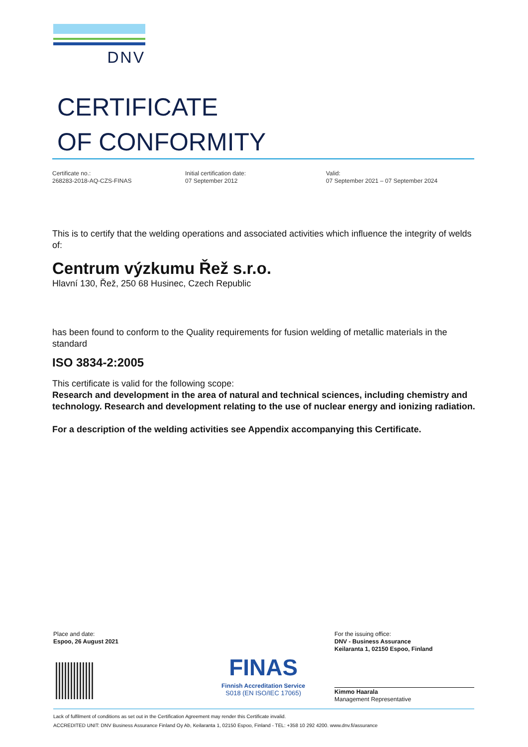DNV
CERTIFICATE
OF CONFORMITY
Certificate no.:
268283-2018-AQ-CZS-FINAS
Initial certification date:
07 September 2012
Valid:
07 September 2021 – 07 September 2024
This is to certify that the welding operations and associated activities which influence the integrity of welds of:
Centrum výzkumu Řež s.r.o.
Hlavní 130, Řež, 250 68 Husinec, Czech Republic
has been found to conform to the Quality requirements for fusion welding of metallic materials in the standard
ISO 3834-2:2005
This certificate is valid for the following scope:
Research and development in the area of natural and technical sciences, including chemistry and technology. Research and development relating to the use of nuclear energy and ionizing radiation.
For a description of the welding activities see Appendix accompanying this Certificate.
Place and date:
Espoo, 26 August 2021
FINAS
Finnish Accreditation Service
S018 (EN ISO/IEC 17065)
For the issuing office:
DNV - Business Assurance
Keilaranta 1, 02150 Espoo, Finland
Kimmo Haarala
Management Representative
Lack of fulfilment of conditions as set out in the Certification Agreement may render this Certificate invalid.
ACCREDITED UNIT: DNV Business Assurance Finland Oy Ab, Keilaranta 1, 02150 Espoo, Finland - TEL: +358 10 292 4200. www.dnv.fi/assurance